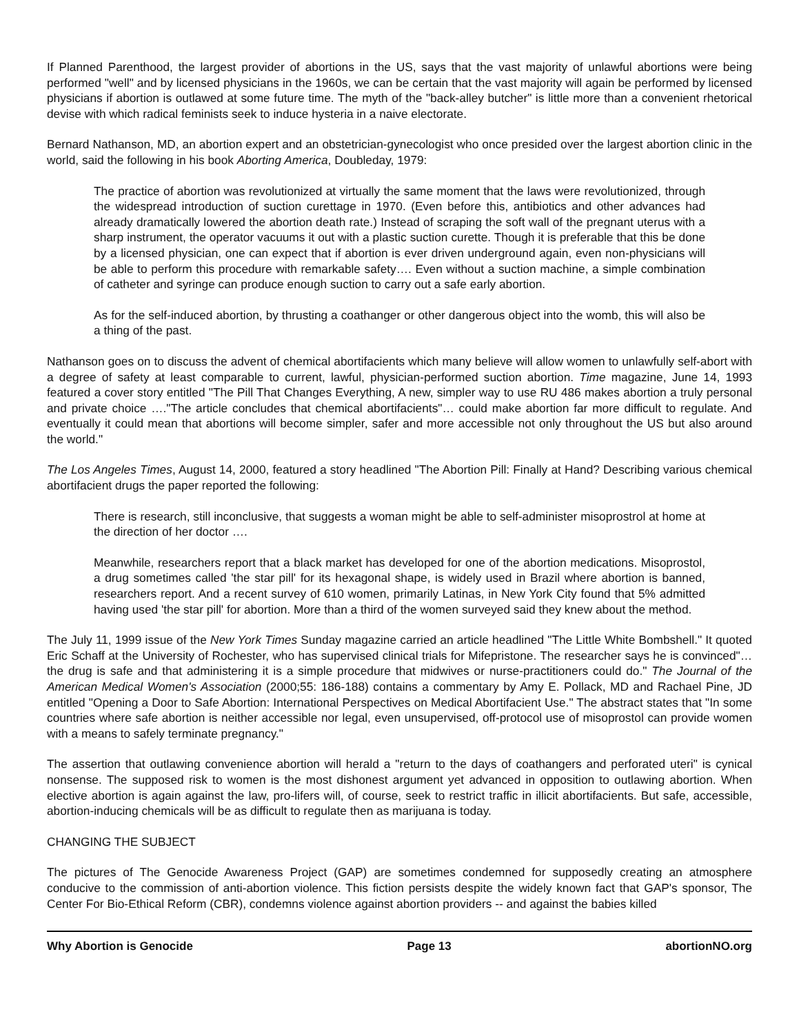If Planned Parenthood, the largest provider of abortions in the US, says that the vast majority of unlawful abortions were being performed "well" and by licensed physicians in the 1960s, we can be certain that the vast majority will again be performed by licensed physicians if abortion is outlawed at some future time. The myth of the "back-alley butcher" is little more than a convenient rhetorical devise with which radical feminists seek to induce hysteria in a naive electorate.
Bernard Nathanson, MD, an abortion expert and an obstetrician-gynecologist who once presided over the largest abortion clinic in the world, said the following in his book Aborting America, Doubleday, 1979:
The practice of abortion was revolutionized at virtually the same moment that the laws were revolutionized, through the widespread introduction of suction curettage in 1970. (Even before this, antibiotics and other advances had already dramatically lowered the abortion death rate.) Instead of scraping the soft wall of the pregnant uterus with a sharp instrument, the operator vacuums it out with a plastic suction curette. Though it is preferable that this be done by a licensed physician, one can expect that if abortion is ever driven underground again, even non-physicians will be able to perform this procedure with remarkable safety…. Even without a suction machine, a simple combination of catheter and syringe can produce enough suction to carry out a safe early abortion.
As for the self-induced abortion, by thrusting a coathanger or other dangerous object into the womb, this will also be a thing of the past.
Nathanson goes on to discuss the advent of chemical abortifacients which many believe will allow women to unlawfully self-abort with a degree of safety at least comparable to current, lawful, physician-performed suction abortion. Time magazine, June 14, 1993 featured a cover story entitled "The Pill That Changes Everything, A new, simpler way to use RU 486 makes abortion a truly personal and private choice …."The article concludes that chemical abortifacients"… could make abortion far more difficult to regulate. And eventually it could mean that abortions will become simpler, safer and more accessible not only throughout the US but also around the world."
The Los Angeles Times, August 14, 2000, featured a story headlined "The Abortion Pill: Finally at Hand? Describing various chemical abortifacient drugs the paper reported the following:
There is research, still inconclusive, that suggests a woman might be able to self-administer misoprostrol at home at the direction of her doctor ….
Meanwhile, researchers report that a black market has developed for one of the abortion medications. Misoprostol, a drug sometimes called 'the star pill' for its hexagonal shape, is widely used in Brazil where abortion is banned, researchers report. And a recent survey of 610 women, primarily Latinas, in New York City found that 5% admitted having used 'the star pill' for abortion. More than a third of the women surveyed said they knew about the method.
The July 11, 1999 issue of the New York Times Sunday magazine carried an article headlined "The Little White Bombshell." It quoted Eric Schaff at the University of Rochester, who has supervised clinical trials for Mifepristone. The researcher says he is convinced"… the drug is safe and that administering it is a simple procedure that midwives or nurse-practitioners could do." The Journal of the American Medical Women's Association (2000;55: 186-188) contains a commentary by Amy E. Pollack, MD and Rachael Pine, JD entitled "Opening a Door to Safe Abortion: International Perspectives on Medical Abortifacient Use." The abstract states that "In some countries where safe abortion is neither accessible nor legal, even unsupervised, off-protocol use of misoprostol can provide women with a means to safely terminate pregnancy."
The assertion that outlawing convenience abortion will herald a "return to the days of coathangers and perforated uteri" is cynical nonsense. The supposed risk to women is the most dishonest argument yet advanced in opposition to outlawing abortion. When elective abortion is again against the law, pro-lifers will, of course, seek to restrict traffic in illicit abortifacients. But safe, accessible, abortion-inducing chemicals will be as difficult to regulate then as marijuana is today.
CHANGING THE SUBJECT
The pictures of The Genocide Awareness Project (GAP) are sometimes condemned for supposedly creating an atmosphere conducive to the commission of anti-abortion violence. This fiction persists despite the widely known fact that GAP's sponsor, The Center For Bio-Ethical Reform (CBR), condemns violence against abortion providers -- and against the babies killed
Why Abortion is Genocide Page 13 abortionNO.org